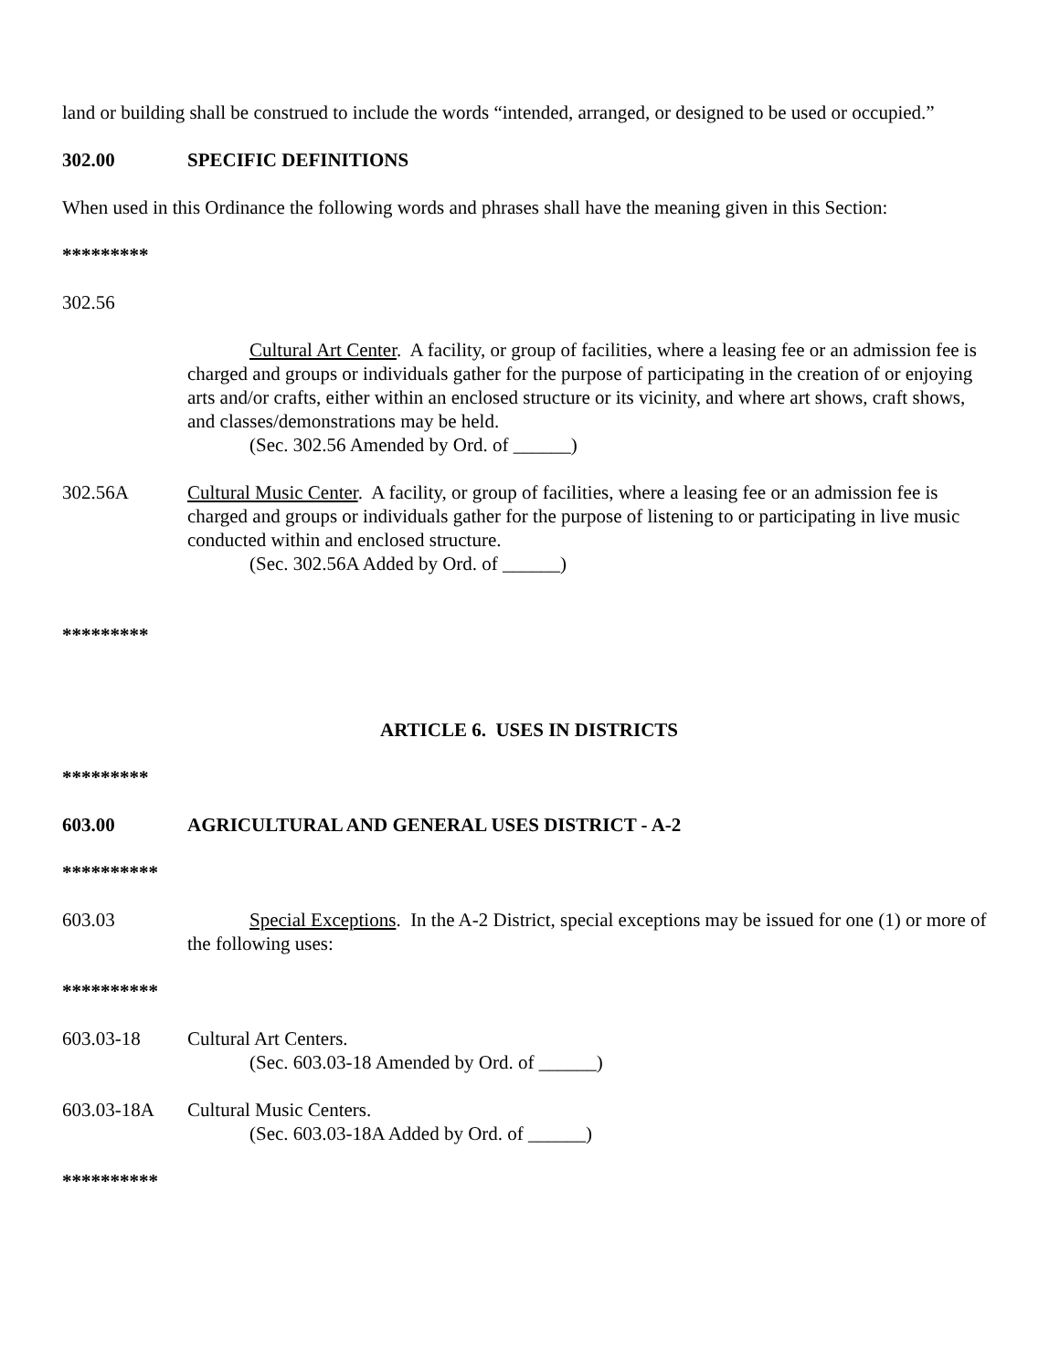land or building shall be construed to include the words “intended, arranged, or designed to be used or occupied.”
302.00 SPECIFIC DEFINITIONS
When used in this Ordinance the following words and phrases shall have the meaning given in this Section:
*********
302.56
Cultural Art Center. A facility, or group of facilities, where a leasing fee or an admission fee is charged and groups or individuals gather for the purpose of participating in the creation of or enjoying arts and/or crafts, either within an enclosed structure or its vicinity, and where art shows, craft shows, and classes/demonstrations may be held.
(Sec. 302.56 Amended by Ord. of ______)
302.56A Cultural Music Center. A facility, or group of facilities, where a leasing fee or an admission fee is charged and groups or individuals gather for the purpose of listening to or participating in live music conducted within and enclosed structure.
(Sec. 302.56A Added by Ord. of ______)
*********
ARTICLE 6. USES IN DISTRICTS
*********
603.00 AGRICULTURAL AND GENERAL USES DISTRICT - A-2
**********
603.03 Special Exceptions. In the A-2 District, special exceptions may be issued for one (1) or more of the following uses:
**********
603.03-18 Cultural Art Centers.
(Sec. 603.03-18 Amended by Ord. of ______)
603.03-18A Cultural Music Centers.
(Sec. 603.03-18A Added by Ord. of ______)
**********